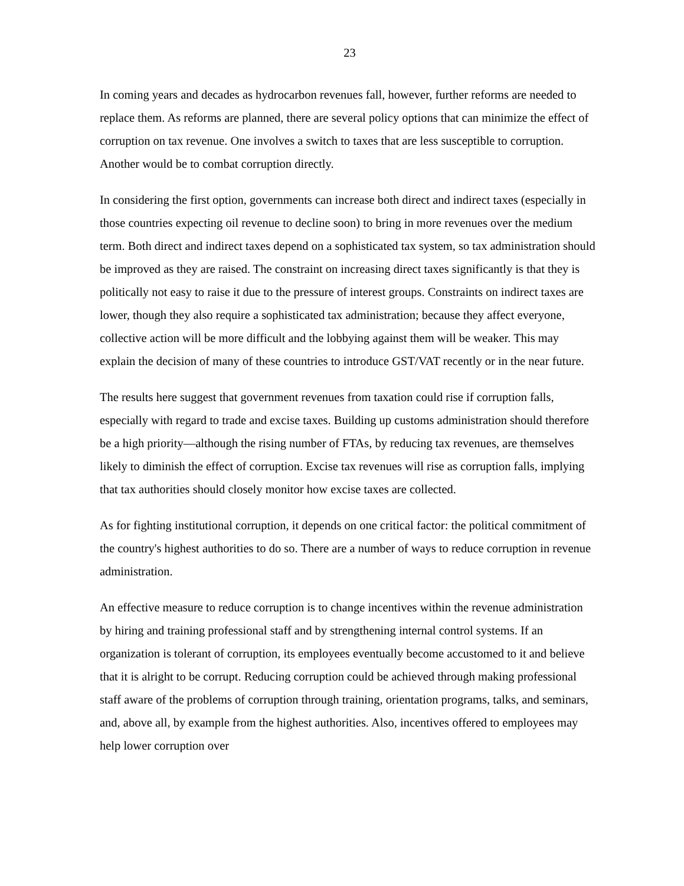23
In coming years and decades as hydrocarbon revenues fall, however, further reforms are needed to replace them. As reforms are planned, there are several policy options that can minimize the effect of corruption on tax revenue. One involves a switch to taxes that are less susceptible to corruption. Another would be to combat corruption directly.
In considering the first option, governments can increase both direct and indirect taxes (especially in those countries expecting oil revenue to decline soon) to bring in more revenues over the medium term. Both direct and indirect taxes depend on a sophisticated tax system, so tax administration should be improved as they are raised. The constraint on increasing direct taxes significantly is that they is politically not easy to raise it due to the pressure of interest groups. Constraints on indirect taxes are lower, though they also require a sophisticated tax administration; because they affect everyone, collective action will be more difficult and the lobbying against them will be weaker. This may explain the decision of many of these countries to introduce GST/VAT recently or in the near future.
The results here suggest that government revenues from taxation could rise if corruption falls, especially with regard to trade and excise taxes. Building up customs administration should therefore be a high priority—although the rising number of FTAs, by reducing tax revenues, are themselves likely to diminish the effect of corruption. Excise tax revenues will rise as corruption falls, implying that tax authorities should closely monitor how excise taxes are collected.
As for fighting institutional corruption, it depends on one critical factor: the political commitment of the country's highest authorities to do so. There are a number of ways to reduce corruption in revenue administration.
An effective measure to reduce corruption is to change incentives within the revenue administration by hiring and training professional staff and by strengthening internal control systems. If an organization is tolerant of corruption, its employees eventually become accustomed to it and believe that it is alright to be corrupt. Reducing corruption could be achieved through making professional staff aware of the problems of corruption through training, orientation programs, talks, and seminars, and, above all, by example from the highest authorities. Also, incentives offered to employees may help lower corruption over